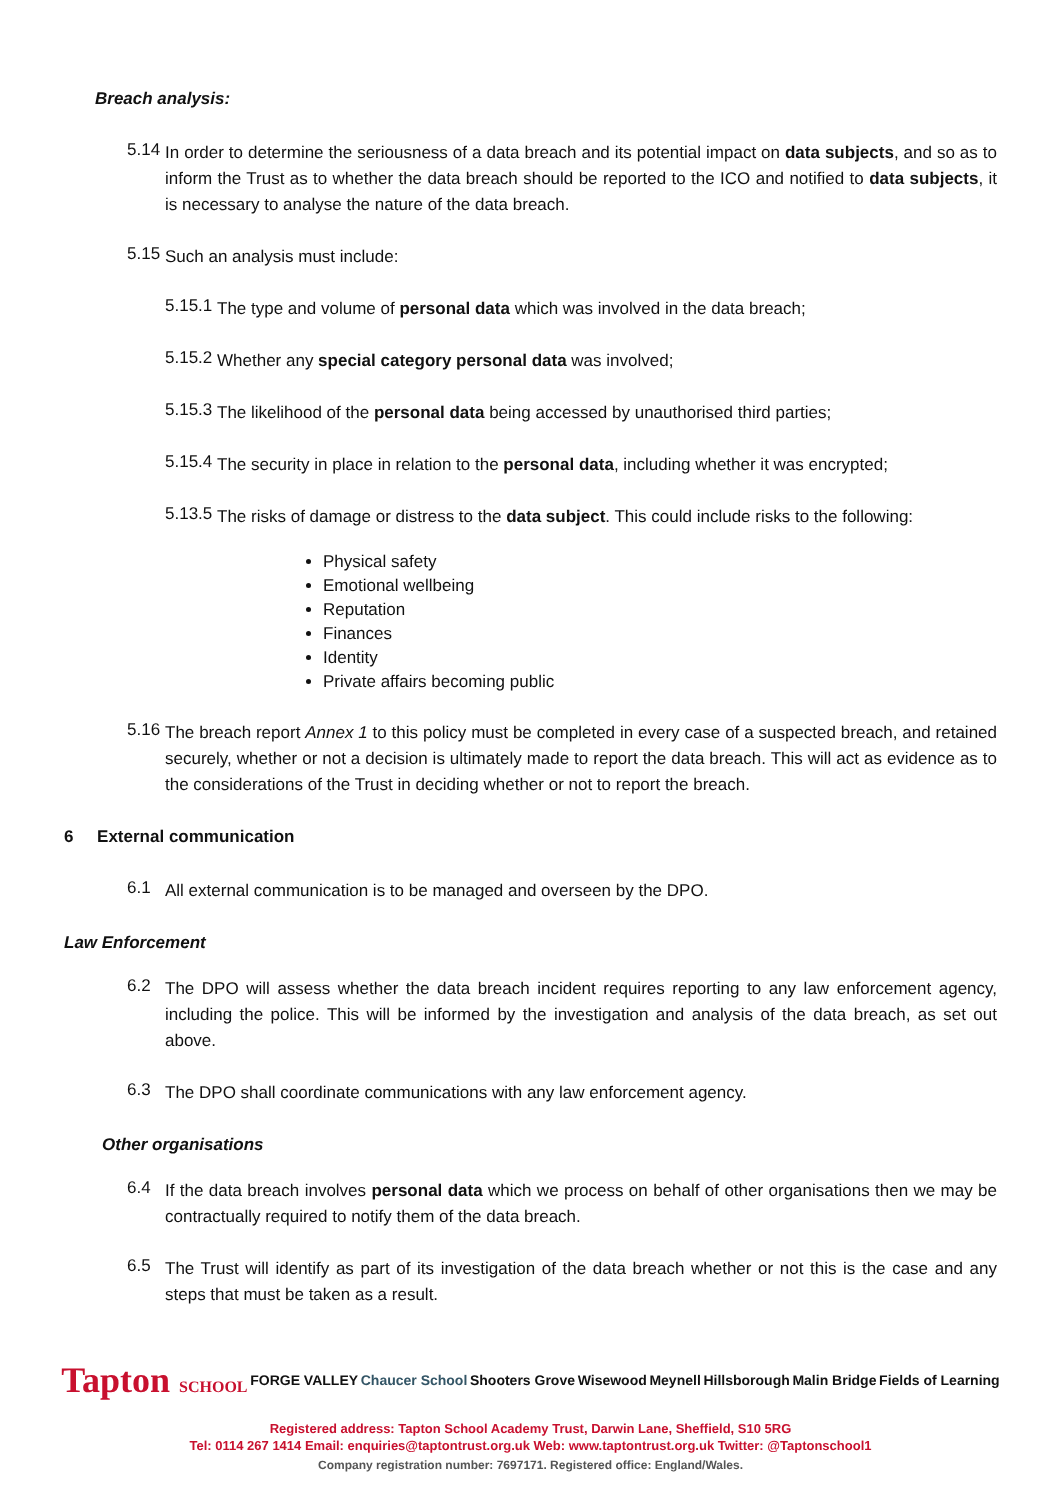Breach analysis:
5.14
In order to determine the seriousness of a data breach and its potential impact on data subjects, and so as to inform the Trust as to whether the data breach should be reported to the ICO and notified to data subjects, it is necessary to analyse the nature of the data breach.
5.15
Such an analysis must include:
5.15.1
The type and volume of personal data which was involved in the data breach;
5.15.2
Whether any special category personal data was involved;
5.15.3
The likelihood of the personal data being accessed by unauthorised third parties;
5.15.4
The security in place in relation to the personal data, including whether it was encrypted;
5.13.5
The risks of damage or distress to the data subject. This could include risks to the following:
Physical safety
Emotional wellbeing
Reputation
Finances
Identity
Private affairs becoming public
5.16
The breach report Annex 1 to this policy must be completed in every case of a suspected breach, and retained securely, whether or not a decision is ultimately made to report the data breach. This will act as evidence as to the considerations of the Trust in deciding whether or not to report the breach.
6 External communication
6.1
All external communication is to be managed and overseen by the DPO.
Law Enforcement
6.2
The DPO will assess whether the data breach incident requires reporting to any law enforcement agency, including the police. This will be informed by the investigation and analysis of the data breach, as set out above.
6.3
The DPO shall coordinate communications with any law enforcement agency.
Other organisations
6.4
If the data breach involves personal data which we process on behalf of other organisations then we may be contractually required to notify them of the data breach.
6.5
The Trust will identify as part of its investigation of the data breach whether or not this is the case and any steps that must be taken as a result.
Tapton SCHOOL FORGE VALLEY Chaucer School Shooters Grove Wisewood Meynell Hillsborough Malin Bridge Fields of Learning
Registered address: Tapton School Academy Trust, Darwin Lane, Sheffield, S10 5RG
Tel: 0114 267 1414 Email: enquiries@taptontrust.org.uk Web: www.taptontrust.org.uk Twitter: @Taptonschool1
Company registration number: 7697171. Registered office: England/Wales.